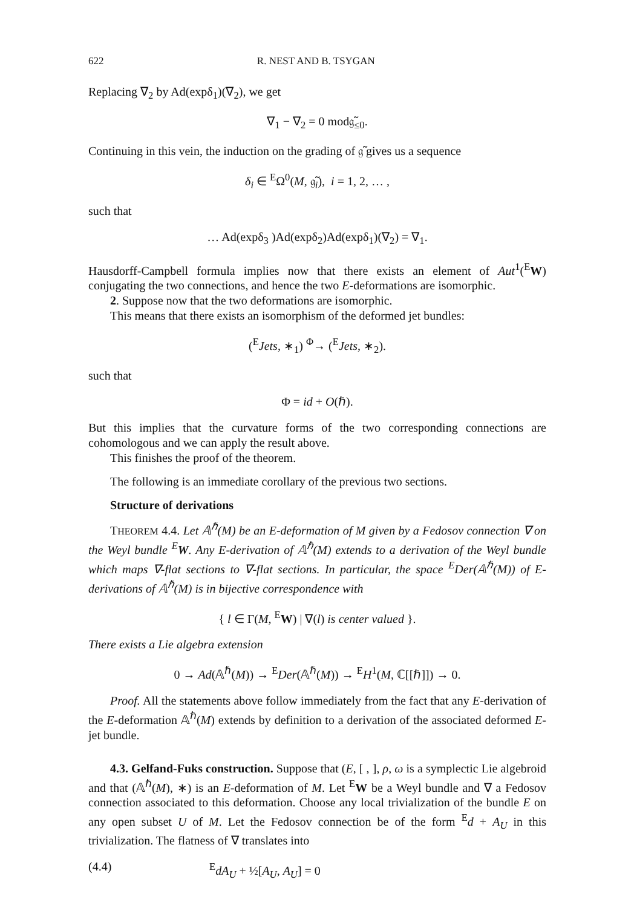622 R. NEST AND B. TSYGAN
Replacing ∇<sub>2</sub> by Ad(expδ<sub>1</sub>)(∇<sub>2</sub>), we get
∇<sub>1</sub> − ∇<sub>2</sub> = 0 mod𝔤̃<sub>≤0</sub>.
Continuing in this vein, the induction on the grading of 𝔤̃ gives us a sequence
δ<sub>i</sub> ∈ <sup>E</sup>Ω<sup>0</sup>(M, 𝔤̃<sub>i</sub>), i = 1, 2, … ,
such that
… Ad(expδ<sub>3</sub> )Ad(expδ<sub>2</sub>)Ad(expδ<sub>1</sub>)(∇<sub>2</sub>) = ∇<sub>1</sub>.
Hausdorff-Campbell formula implies now that there exists an element of Aut<sup>1</sup>(<sup>E</sup>W) conjugating the two connections, and hence the two E-deformations are isomorphic.
2. Suppose now that the two deformations are isomorphic.
This means that there exists an isomorphism of the deformed jet bundles:
(<sup>E</sup>Jets, ∗<sub>1</sub>) <sup>Φ</sup>→ (<sup>E</sup>Jets, ∗<sub>2</sub>).
such that
Φ = id + O(ℏ).
But this implies that the curvature forms of the two corresponding connections are cohomologous and we can apply the result above.
This finishes the proof of the theorem.
The following is an immediate corollary of the previous two sections.
Structure of derivations
THEOREM 4.4. Let 𝔸<sup>ℏ</sup>(M) be an E-deformation of M given by a Fedosov connection ∇ on the Weyl bundle <sup>E</sup>W. Any E-derivation of 𝔸<sup>ℏ</sup>(M) extends to a derivation of the Weyl bundle which maps ∇-flat sections to ∇-flat sections. In particular, the space <sup>E</sup>Der(𝔸<sup>ℏ</sup>(M)) of E-derivations of 𝔸<sup>ℏ</sup>(M) is in bijective correspondence with
{ l ∈ Γ(M, <sup>E</sup>W) | ∇(l) is center valued }.
There exists a Lie algebra extension
0 → Ad(𝔸<sup>ℏ</sup>(M)) → <sup>E</sup>Der(𝔸<sup>ℏ</sup>(M)) → <sup>E</sup>H<sup>1</sup>(M, ℂ[[ℏ]]) → 0.
Proof. All the statements above follow immediately from the fact that any E-derivation of the E-deformation 𝔸<sup>ℏ</sup>(M) extends by definition to a derivation of the associated deformed E-jet bundle.
4.3. Gelfand-Fuks construction. Suppose that (E, [ , ], ρ, ω is a symplectic Lie algebroid and that (𝔸<sup>ℏ</sup>(M), ∗) is an E-deformation of M. Let <sup>E</sup>W be a Weyl bundle and ∇ a Fedosov connection associated to this deformation. Choose any local trivialization of the bundle E on any open subset U of M. Let the Fedosov connection be of the form <sup>E</sup>d + A<sub>U</sub> in this trivialization. The flatness of ∇ translates into
(4.4) <sup>E</sup>dA<sub>U</sub> + ½[A<sub>U</sub>, A<sub>U</sub>] = 0